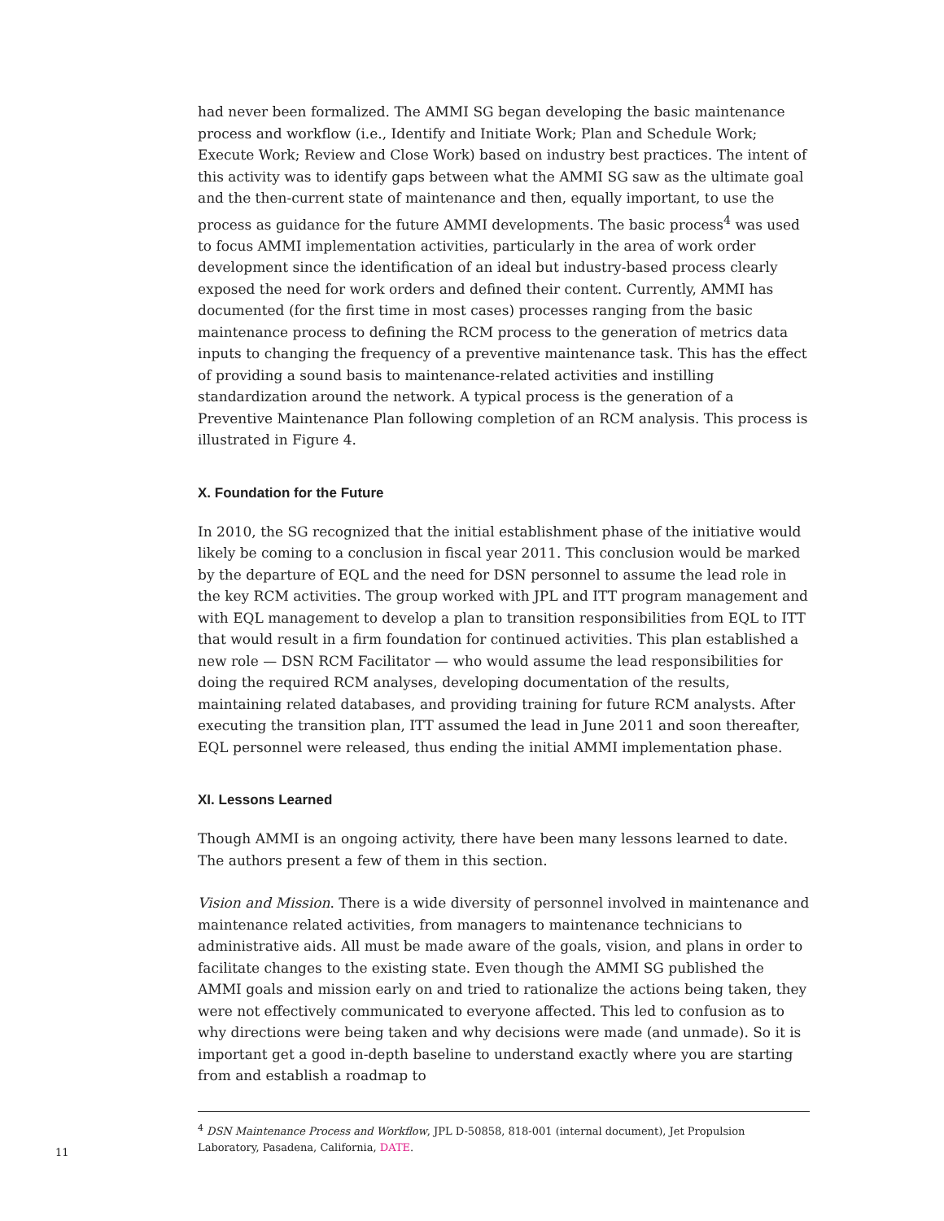had never been formalized. The AMMI SG began developing the basic maintenance process and workflow (i.e., Identify and Initiate Work; Plan and Schedule Work; Execute Work; Review and Close Work) based on industry best practices. The intent of this activity was to identify gaps between what the AMMI SG saw as the ultimate goal and the then-current state of maintenance and then, equally important, to use the process as guidance for the future AMMI developments. The basic process<sup>4</sup> was used to focus AMMI implementation activities, particularly in the area of work order development since the identification of an ideal but industry-based process clearly exposed the need for work orders and defined their content. Currently, AMMI has documented (for the first time in most cases) processes ranging from the basic maintenance process to defining the RCM process to the generation of metrics data inputs to changing the frequency of a preventive maintenance task. This has the effect of providing a sound basis to maintenance-related activities and instilling standardization around the network. A typical process is the generation of a Preventive Maintenance Plan following completion of an RCM analysis. This process is illustrated in Figure 4.
X. Foundation for the Future
In 2010, the SG recognized that the initial establishment phase of the initiative would likely be coming to a conclusion in fiscal year 2011. This conclusion would be marked by the departure of EQL and the need for DSN personnel to assume the lead role in the key RCM activities. The group worked with JPL and ITT program management and with EQL management to develop a plan to transition responsibilities from EQL to ITT that would result in a firm foundation for continued activities. This plan established a new role — DSN RCM Facilitator — who would assume the lead responsibilities for doing the required RCM analyses, developing documentation of the results, maintaining related databases, and providing training for future RCM analysts. After executing the transition plan, ITT assumed the lead in June 2011 and soon thereafter, EQL personnel were released, thus ending the initial AMMI implementation phase.
XI. Lessons Learned
Though AMMI is an ongoing activity, there have been many lessons learned to date. The authors present a few of them in this section.
Vision and Mission. There is a wide diversity of personnel involved in maintenance and maintenance related activities, from managers to maintenance technicians to administrative aids. All must be made aware of the goals, vision, and plans in order to facilitate changes to the existing state. Even though the AMMI SG published the AMMI goals and mission early on and tried to rationalize the actions being taken, they were not effectively communicated to everyone affected. This led to confusion as to why directions were being taken and why decisions were made (and unmade). So it is important get a good in-depth baseline to understand exactly where you are starting from and establish a roadmap to
<sup>4</sup> DSN Maintenance Process and Workflow, JPL D-50858, 818-001 (internal document), Jet Propulsion Laboratory, Pasadena, California, DATE.
11